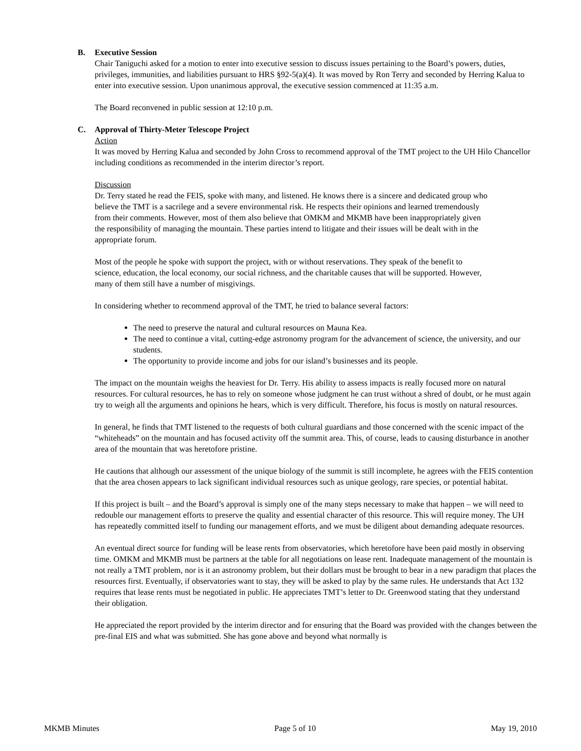B. Executive Session
Chair Taniguchi asked for a motion to enter into executive session to discuss issues pertaining to the Board’s powers, duties, privileges, immunities, and liabilities pursuant to HRS §92-5(a)(4). It was moved by Ron Terry and seconded by Herring Kalua to enter into executive session. Upon unanimous approval, the executive session commenced at 11:35 a.m.
The Board reconvened in public session at 12:10 p.m.
C. Approval of Thirty-Meter Telescope Project
Action
It was moved by Herring Kalua and seconded by John Cross to recommend approval of the TMT project to the UH Hilo Chancellor including conditions as recommended in the interim director’s report.
Discussion
Dr. Terry stated he read the FEIS, spoke with many, and listened. He knows there is a sincere and dedicated group who believe the TMT is a sacrilege and a severe environmental risk. He respects their opinions and learned tremendously from their comments. However, most of them also believe that OMKM and MKMB have been inappropriately given the responsibility of managing the mountain. These parties intend to litigate and their issues will be dealt with in the appropriate forum.
Most of the people he spoke with support the project, with or without reservations. They speak of the benefit to science, education, the local economy, our social richness, and the charitable causes that will be supported. However, many of them still have a number of misgivings.
In considering whether to recommend approval of the TMT, he tried to balance several factors:
The need to preserve the natural and cultural resources on Mauna Kea.
The need to continue a vital, cutting-edge astronomy program for the advancement of science, the university, and our students.
The opportunity to provide income and jobs for our island’s businesses and its people.
The impact on the mountain weighs the heaviest for Dr. Terry. His ability to assess impacts is really focused more on natural resources. For cultural resources, he has to rely on someone whose judgment he can trust without a shred of doubt, or he must again try to weigh all the arguments and opinions he hears, which is very difficult. Therefore, his focus is mostly on natural resources.
In general, he finds that TMT listened to the requests of both cultural guardians and those concerned with the scenic impact of the “whiteheads” on the mountain and has focused activity off the summit area. This, of course, leads to causing disturbance in another area of the mountain that was heretofore pristine.
He cautions that although our assessment of the unique biology of the summit is still incomplete, he agrees with the FEIS contention that the area chosen appears to lack significant individual resources such as unique geology, rare species, or potential habitat.
If this project is built – and the Board’s approval is simply one of the many steps necessary to make that happen – we will need to redouble our management efforts to preserve the quality and essential character of this resource. This will require money. The UH has repeatedly committed itself to funding our management efforts, and we must be diligent about demanding adequate resources.
An eventual direct source for funding will be lease rents from observatories, which heretofore have been paid mostly in observing time. OMKM and MKMB must be partners at the table for all negotiations on lease rent. Inadequate management of the mountain is not really a TMT problem, nor is it an astronomy problem, but their dollars must be brought to bear in a new paradigm that places the resources first. Eventually, if observatories want to stay, they will be asked to play by the same rules. He understands that Act 132 requires that lease rents must be negotiated in public. He appreciates TMT’s letter to Dr. Greenwood stating that they understand their obligation.
He appreciated the report provided by the interim director and for ensuring that the Board was provided with the changes between the pre-final EIS and what was submitted. She has gone above and beyond what normally is
MKMB Minutes Page 5 of 10 May 19, 2010